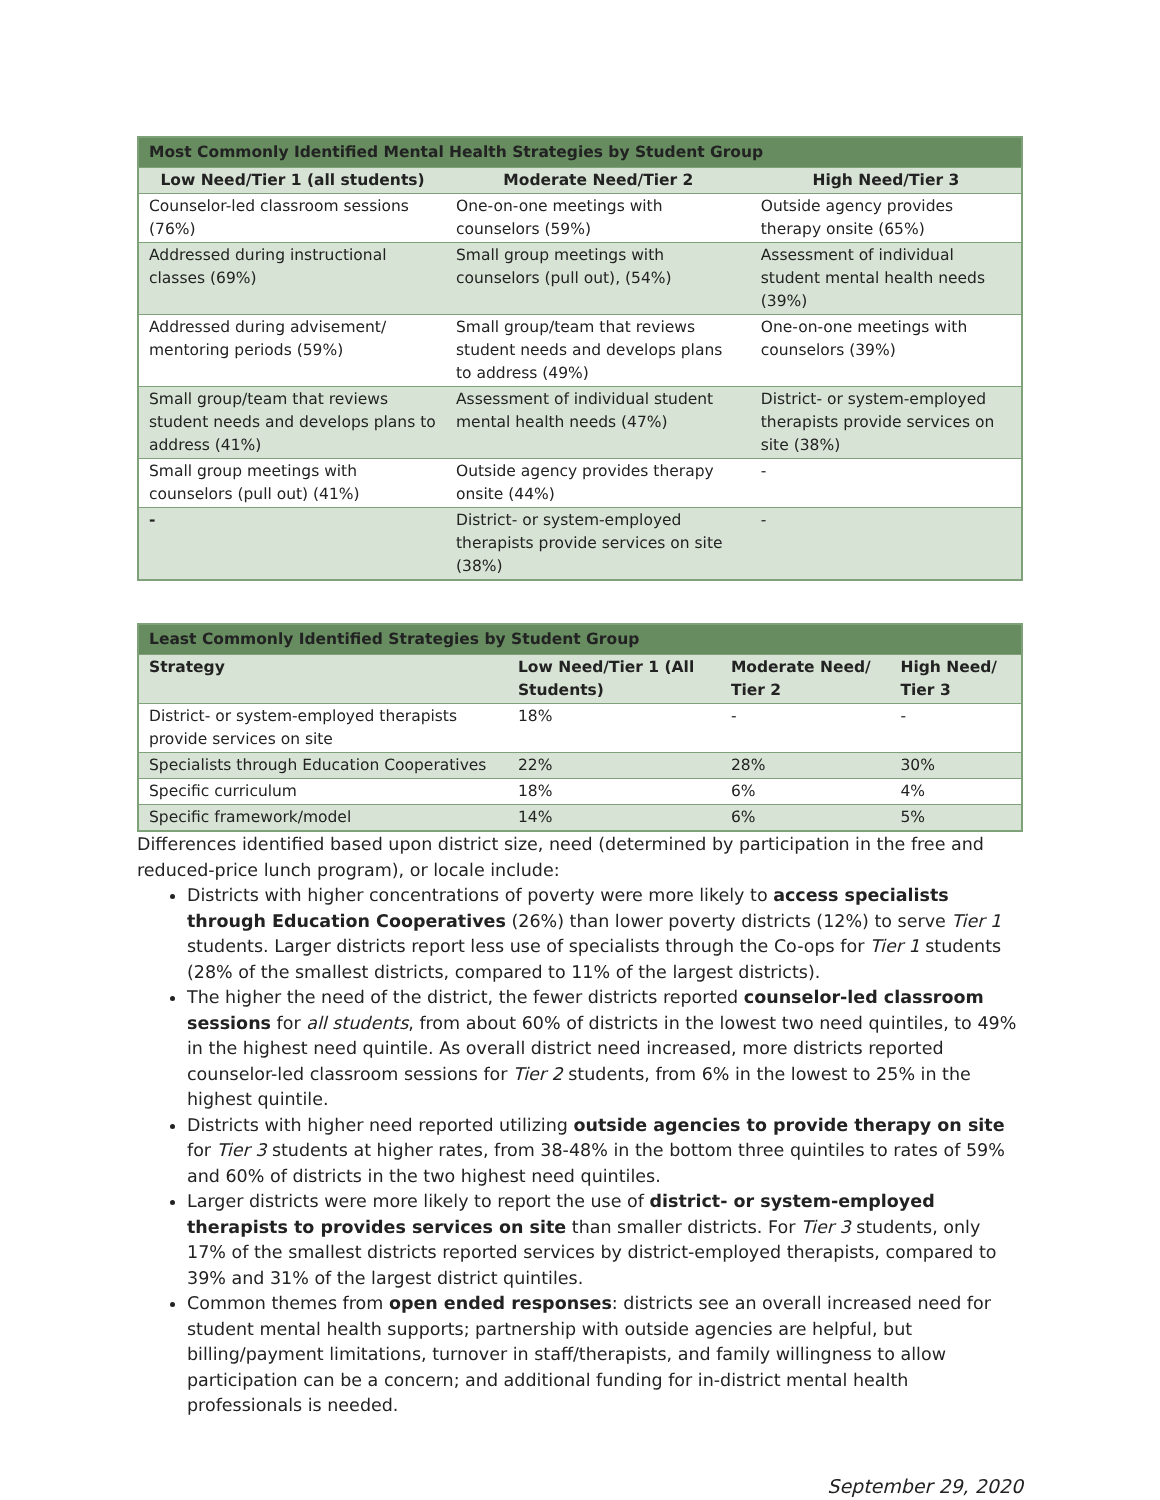| Most Commonly Identified Mental Health Strategies by Student Group | | |
| --- | --- | --- |
| Low Need/Tier 1 (all students) | Moderate Need/Tier 2 | High Need/Tier 3 |
| Counselor-led classroom sessions (76%) | One-on-one meetings with counselors (59%) | Outside agency provides therapy onsite (65%) |
| Addressed during instructional classes (69%) | Small group meetings with counselors (pull out), (54%) | Assessment of individual student mental health needs (39%) |
| Addressed during advisement/ mentoring periods (59%) | Small group/team that reviews student needs and develops plans to address (49%) | One-on-one meetings with counselors (39%) |
| Small group/team that reviews student needs and develops plans to address (41%) | Assessment of individual student mental health needs (47%) | District- or system-employed therapists provide services on site (38%) |
| Small group meetings with counselors (pull out) (41%) | Outside agency provides therapy onsite (44%) | - |
| - | District- or system-employed therapists provide services on site (38%) | - |
| Least Commonly Identified Strategies by Student Group | | | |
| --- | --- | --- | --- |
| Strategy | Low Need/Tier 1 (All Students) | Moderate Need/ Tier 2 | High Need/ Tier 3 |
| District- or system-employed therapists provide services on site | 18% | - | - |
| Specialists through Education Cooperatives | 22% | 28% | 30% |
| Specific curriculum | 18% | 6% | 4% |
| Specific framework/model | 14% | 6% | 5% |
Differences identified based upon district size, need (determined by participation in the free and reduced-price lunch program), or locale include:
Districts with higher concentrations of poverty were more likely to access specialists through Education Cooperatives (26%) than lower poverty districts (12%) to serve Tier 1 students. Larger districts report less use of specialists through the Co-ops for Tier 1 students (28% of the smallest districts, compared to 11% of the largest districts).
The higher the need of the district, the fewer districts reported counselor-led classroom sessions for all students, from about 60% of districts in the lowest two need quintiles, to 49% in the highest need quintile. As overall district need increased, more districts reported counselor-led classroom sessions for Tier 2 students, from 6% in the lowest to 25% in the highest quintile.
Districts with higher need reported utilizing outside agencies to provide therapy on site for Tier 3 students at higher rates, from 38-48% in the bottom three quintiles to rates of 59% and 60% of districts in the two highest need quintiles.
Larger districts were more likely to report the use of district- or system-employed therapists to provides services on site than smaller districts. For Tier 3 students, only 17% of the smallest districts reported services by district-employed therapists, compared to 39% and 31% of the largest district quintiles.
Common themes from open ended responses: districts see an overall increased need for student mental health supports; partnership with outside agencies are helpful, but billing/payment limitations, turnover in staff/therapists, and family willingness to allow participation can be a concern; and additional funding for in-district mental health professionals is needed.
September 29, 2020